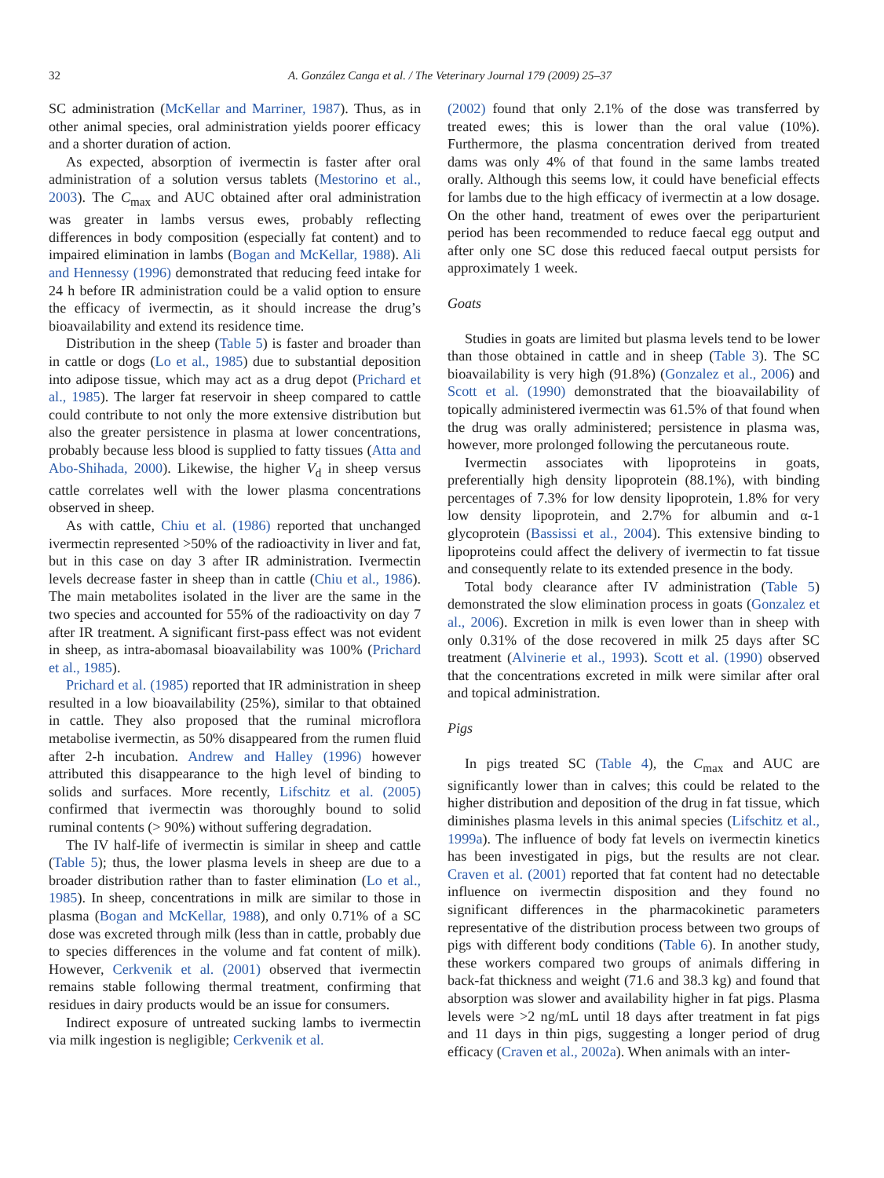32 A. González Canga et al. / The Veterinary Journal 179 (2009) 25–37
SC administration (McKellar and Marriner, 1987). Thus, as in other animal species, oral administration yields poorer efficacy and a shorter duration of action.
As expected, absorption of ivermectin is faster after oral administration of a solution versus tablets (Mestorino et al., 2003). The C<sub>max</sub> and AUC obtained after oral administration was greater in lambs versus ewes, probably reflecting differences in body composition (especially fat content) and to impaired elimination in lambs (Bogan and McKellar, 1988). Ali and Hennessy (1996) demonstrated that reducing feed intake for 24 h before IR administration could be a valid option to ensure the efficacy of ivermectin, as it should increase the drug’s bioavailability and extend its residence time.
Distribution in the sheep (Table 5) is faster and broader than in cattle or dogs (Lo et al., 1985) due to substantial deposition into adipose tissue, which may act as a drug depot (Prichard et al., 1985). The larger fat reservoir in sheep compared to cattle could contribute to not only the more extensive distribution but also the greater persistence in plasma at lower concentrations, probably because less blood is supplied to fatty tissues (Atta and Abo-Shihada, 2000). Likewise, the higher V<sub>d</sub> in sheep versus cattle correlates well with the lower plasma concentrations observed in sheep.
As with cattle, Chiu et al. (1986) reported that unchanged ivermectin represented >50% of the radioactivity in liver and fat, but in this case on day 3 after IR administration. Ivermectin levels decrease faster in sheep than in cattle (Chiu et al., 1986). The main metabolites isolated in the liver are the same in the two species and accounted for 55% of the radioactivity on day 7 after IR treatment. A significant first-pass effect was not evident in sheep, as intra-abomasal bioavailability was 100% (Prichard et al., 1985).
Prichard et al. (1985) reported that IR administration in sheep resulted in a low bioavailability (25%), similar to that obtained in cattle. They also proposed that the ruminal microflora metabolise ivermectin, as 50% disappeared from the rumen fluid after 2-h incubation. Andrew and Halley (1996) however attributed this disappearance to the high level of binding to solids and surfaces. More recently, Lifschitz et al. (2005) confirmed that ivermectin was thoroughly bound to solid ruminal contents (> 90%) without suffering degradation.
The IV half-life of ivermectin is similar in sheep and cattle (Table 5); thus, the lower plasma levels in sheep are due to a broader distribution rather than to faster elimination (Lo et al., 1985). In sheep, concentrations in milk are similar to those in plasma (Bogan and McKellar, 1988), and only 0.71% of a SC dose was excreted through milk (less than in cattle, probably due to species differences in the volume and fat content of milk). However, Cerkvenik et al. (2001) observed that ivermectin remains stable following thermal treatment, confirming that residues in dairy products would be an issue for consumers.
Indirect exposure of untreated sucking lambs to ivermectin via milk ingestion is negligible; Cerkvenik et al.
(2002) found that only 2.1% of the dose was transferred by treated ewes; this is lower than the oral value (10%). Furthermore, the plasma concentration derived from treated dams was only 4% of that found in the same lambs treated orally. Although this seems low, it could have beneficial effects for lambs due to the high efficacy of ivermectin at a low dosage. On the other hand, treatment of ewes over the periparturient period has been recommended to reduce faecal egg output and after only one SC dose this reduced faecal output persists for approximately 1 week.
Goats
Studies in goats are limited but plasma levels tend to be lower than those obtained in cattle and in sheep (Table 3). The SC bioavailability is very high (91.8%) (Gonzalez et al., 2006) and Scott et al. (1990) demonstrated that the bioavailability of topically administered ivermectin was 61.5% of that found when the drug was orally administered; persistence in plasma was, however, more prolonged following the percutaneous route.
Ivermectin associates with lipoproteins in goats, preferentially high density lipoprotein (88.1%), with binding percentages of 7.3% for low density lipoprotein, 1.8% for very low density lipoprotein, and 2.7% for albumin and α-1 glycoprotein (Bassissi et al., 2004). This extensive binding to lipoproteins could affect the delivery of ivermectin to fat tissue and consequently relate to its extended presence in the body.
Total body clearance after IV administration (Table 5) demonstrated the slow elimination process in goats (Gonzalez et al., 2006). Excretion in milk is even lower than in sheep with only 0.31% of the dose recovered in milk 25 days after SC treatment (Alvinerie et al., 1993). Scott et al. (1990) observed that the concentrations excreted in milk were similar after oral and topical administration.
Pigs
In pigs treated SC (Table 4), the C<sub>max</sub> and AUC are significantly lower than in calves; this could be related to the higher distribution and deposition of the drug in fat tissue, which diminishes plasma levels in this animal species (Lifschitz et al., 1999a). The influence of body fat levels on ivermectin kinetics has been investigated in pigs, but the results are not clear. Craven et al. (2001) reported that fat content had no detectable influence on ivermectin disposition and they found no significant differences in the pharmacokinetic parameters representative of the distribution process between two groups of pigs with different body conditions (Table 6). In another study, these workers compared two groups of animals differing in back-fat thickness and weight (71.6 and 38.3 kg) and found that absorption was slower and availability higher in fat pigs. Plasma levels were >2 ng/mL until 18 days after treatment in fat pigs and 11 days in thin pigs, suggesting a longer period of drug efficacy (Craven et al., 2002a). When animals with an inter-